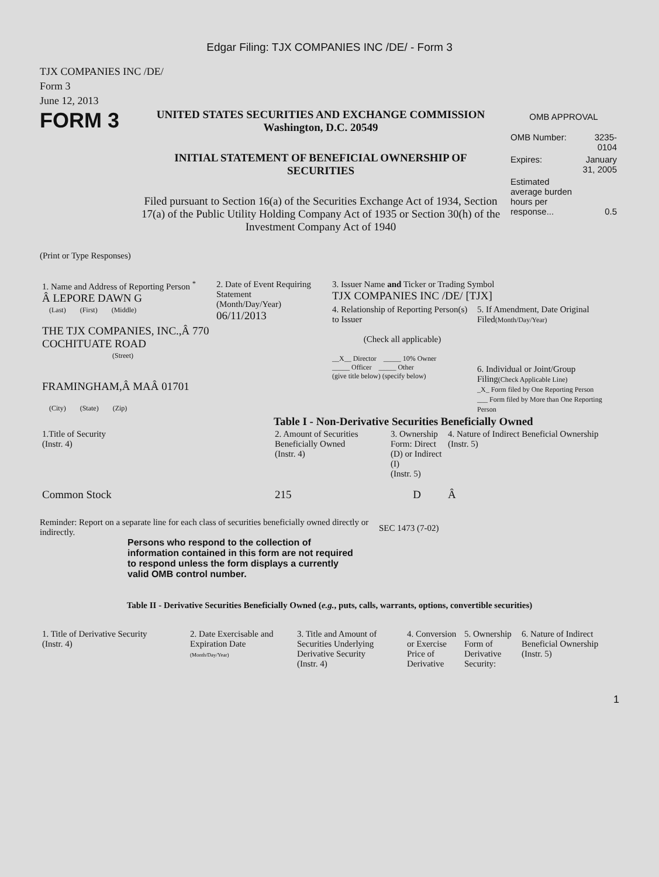Edgar Filing: TJX COMPANIES INC /DE/ - Form 3
TJX COMPANIES INC /DE/
Form 3
June 12, 2013
FORM 3
UNITED STATES SECURITIES AND EXCHANGE COMMISSION
Washington, D.C. 20549
INITIAL STATEMENT OF BENEFICIAL OWNERSHIP OF SECURITIES
Filed pursuant to Section 16(a) of the Securities Exchange Act of 1934, Section 17(a) of the Public Utility Holding Company Act of 1935 or Section 30(h) of the Investment Company Act of 1940
OMB APPROVAL
| OMB Number: | 3235-0104 |
| Expires: | January 31, 2005 |
| Estimated average burden hours per response... | 0.5 |
(Print or Type Responses)
| 1. Name and Address of Reporting Person <sup>*</sup> Â LEPORE DAWN G (Last) (First) (Middle) THE TJX COMPANIES, INC.,Â 770 COCHITUATE ROAD (Street) FRAMINGHAM,Â MAÂ 01701 (City) (State) (Zip) | 2. Date of Event Requiring Statement (Month/Day/Year) 06/11/2013 | 3. Issuer Name and Ticker or Trading Symbol TJX COMPANIES INC /DE/ [TJX] | |
| | | 4. Relationship of Reporting Person(s) to Issuer (Check all applicable) __X__ Director _____ 10% Owner _____ Officer _____ Other (give title below) (specify below) | 5. If Amendment, Date Original Filed (Month/Day/Year) 6. Individual or Joint/Group Filing (Check Applicable Line) _X_ Form filed by One Reporting Person ___ Form filed by More than One Reporting Person |
Table I - Non-Derivative Securities Beneficially Owned
| 1.Title of Security (Instr. 4) | 2. Amount of Securities Beneficially Owned (Instr. 4) | 3. Ownership Form: Direct (D) or Indirect (I) (Instr. 5) | 4. Nature of Indirect Beneficial Ownership (Instr. 5) |
| --- | --- | --- | --- |
| Common Stock | 215 | D | Â |
Reminder: Report on a separate line for each class of securities beneficially owned directly or indirectly.
SEC 1473 (7-02)
Persons who respond to the collection of information contained in this form are not required to respond unless the form displays a currently valid OMB control number.
Table II - Derivative Securities Beneficially Owned (e.g., puts, calls, warrants, options, convertible securities)
| 1. Title of Derivative Security (Instr. 4) | 2. Date Exercisable and Expiration Date (Month/Day/Year) | 3. Title and Amount of Securities Underlying Derivative Security (Instr. 4) | 4. Conversion or Exercise Price of Derivative | 5. Ownership Form of Derivative Security: | 6. Nature of Indirect Beneficial Ownership (Instr. 5) |
| --- | --- | --- | --- | --- | --- |
1